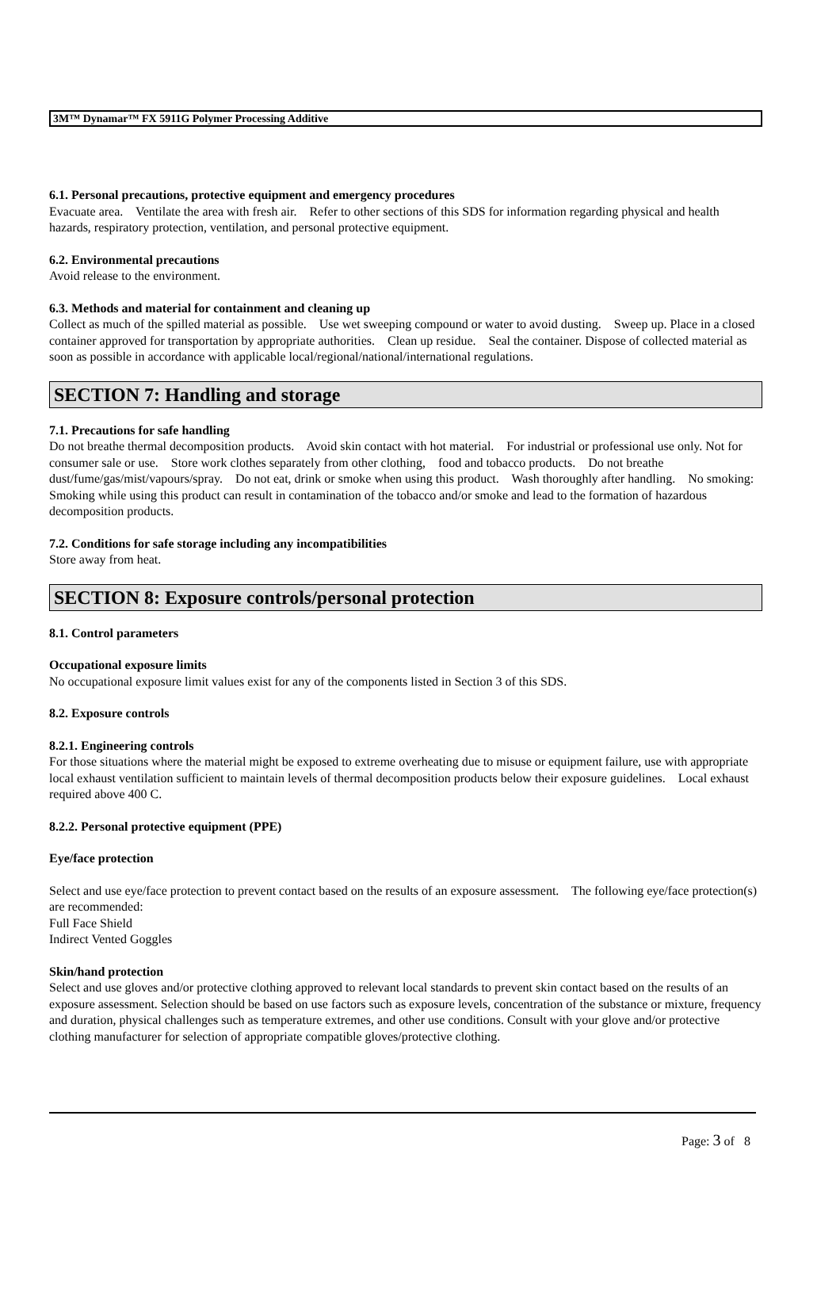3M™ Dynamar™ FX 5911G Polymer Processing Additive
6.1. Personal precautions, protective equipment and emergency procedures
Evacuate area. Ventilate the area with fresh air. Refer to other sections of this SDS for information regarding physical and health hazards, respiratory protection, ventilation, and personal protective equipment.
6.2. Environmental precautions
Avoid release to the environment.
6.3. Methods and material for containment and cleaning up
Collect as much of the spilled material as possible. Use wet sweeping compound or water to avoid dusting. Sweep up. Place in a closed container approved for transportation by appropriate authorities. Clean up residue. Seal the container. Dispose of collected material as soon as possible in accordance with applicable local/regional/national/international regulations.
SECTION 7: Handling and storage
7.1. Precautions for safe handling
Do not breathe thermal decomposition products. Avoid skin contact with hot material. For industrial or professional use only. Not for consumer sale or use. Store work clothes separately from other clothing, food and tobacco products. Do not breathe dust/fume/gas/mist/vapours/spray. Do not eat, drink or smoke when using this product. Wash thoroughly after handling. No smoking: Smoking while using this product can result in contamination of the tobacco and/or smoke and lead to the formation of hazardous decomposition products.
7.2. Conditions for safe storage including any incompatibilities
Store away from heat.
SECTION 8: Exposure controls/personal protection
8.1. Control parameters
Occupational exposure limits
No occupational exposure limit values exist for any of the components listed in Section 3 of this SDS.
8.2. Exposure controls
8.2.1. Engineering controls
For those situations where the material might be exposed to extreme overheating due to misuse or equipment failure, use with appropriate local exhaust ventilation sufficient to maintain levels of thermal decomposition products below their exposure guidelines. Local exhaust required above 400 C.
8.2.2. Personal protective equipment (PPE)
Eye/face protection
Select and use eye/face protection to prevent contact based on the results of an exposure assessment. The following eye/face protection(s) are recommended:
Full Face Shield
Indirect Vented Goggles
Skin/hand protection
Select and use gloves and/or protective clothing approved to relevant local standards to prevent skin contact based on the results of an exposure assessment. Selection should be based on use factors such as exposure levels, concentration of the substance or mixture, frequency and duration, physical challenges such as temperature extremes, and other use conditions. Consult with your glove and/or protective clothing manufacturer for selection of appropriate compatible gloves/protective clothing.
Page: 3 of 8